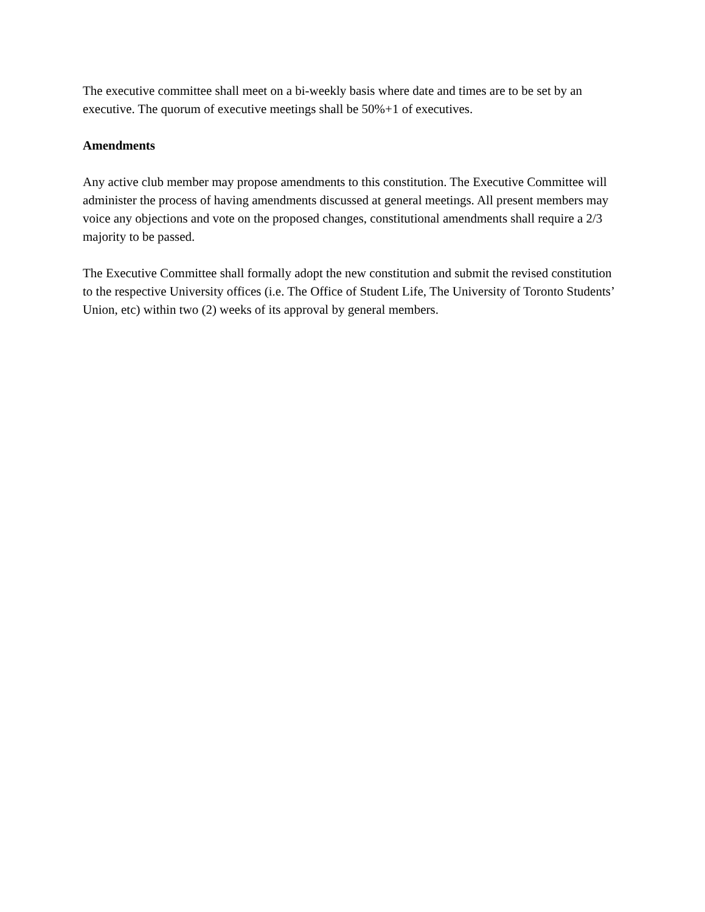The executive committee shall meet on a bi-weekly basis where date and times are to be set by an executive. The quorum of executive meetings shall be 50%+1 of executives.
Amendments
Any active club member may propose amendments to this constitution. The Executive Committee will administer the process of having amendments discussed at general meetings. All present members may voice any objections and vote on the proposed changes, constitutional amendments shall require a 2/3 majority to be passed.
The Executive Committee shall formally adopt the new constitution and submit the revised constitution to the respective University offices (i.e. The Office of Student Life, The University of Toronto Students’ Union, etc) within two (2) weeks of its approval by general members.